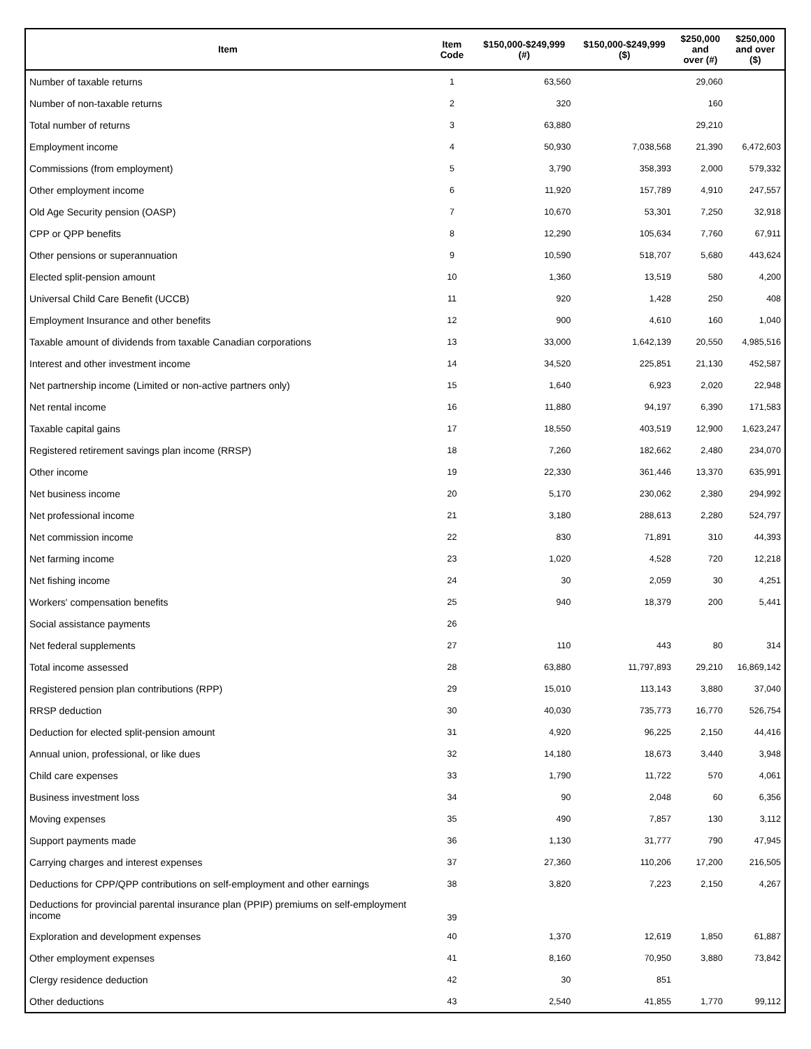| Item | Item Code | $150,000-$249,999 (#) | $150,000-$249,999 ($) | $250,000 and over (#) | $250,000 and over ($) |
| --- | --- | --- | --- | --- | --- |
| Number of taxable returns | 1 | 63,560 | | 29,060 | |
| Number of non-taxable returns | 2 | 320 | | 160 | |
| Total number of returns | 3 | 63,880 | | 29,210 | |
| Employment income | 4 | 50,930 | 7,038,568 | 21,390 | 6,472,603 |
| Commissions (from employment) | 5 | 3,790 | 358,393 | 2,000 | 579,332 |
| Other employment income | 6 | 11,920 | 157,789 | 4,910 | 247,557 |
| Old Age Security pension (OASP) | 7 | 10,670 | 53,301 | 7,250 | 32,918 |
| CPP or QPP benefits | 8 | 12,290 | 105,634 | 7,760 | 67,911 |
| Other pensions or superannuation | 9 | 10,590 | 518,707 | 5,680 | 443,624 |
| Elected split-pension amount | 10 | 1,360 | 13,519 | 580 | 4,200 |
| Universal Child Care Benefit (UCCB) | 11 | 920 | 1,428 | 250 | 408 |
| Employment Insurance and other benefits | 12 | 900 | 4,610 | 160 | 1,040 |
| Taxable amount of dividends from taxable Canadian corporations | 13 | 33,000 | 1,642,139 | 20,550 | 4,985,516 |
| Interest and other investment income | 14 | 34,520 | 225,851 | 21,130 | 452,587 |
| Net partnership income (Limited or non-active partners only) | 15 | 1,640 | 6,923 | 2,020 | 22,948 |
| Net rental income | 16 | 11,880 | 94,197 | 6,390 | 171,583 |
| Taxable capital gains | 17 | 18,550 | 403,519 | 12,900 | 1,623,247 |
| Registered retirement savings plan income (RRSP) | 18 | 7,260 | 182,662 | 2,480 | 234,070 |
| Other income | 19 | 22,330 | 361,446 | 13,370 | 635,991 |
| Net business income | 20 | 5,170 | 230,062 | 2,380 | 294,992 |
| Net professional income | 21 | 3,180 | 288,613 | 2,280 | 524,797 |
| Net commission income | 22 | 830 | 71,891 | 310 | 44,393 |
| Net farming income | 23 | 1,020 | 4,528 | 720 | 12,218 |
| Net fishing income | 24 | 30 | 2,059 | 30 | 4,251 |
| Workers' compensation benefits | 25 | 940 | 18,379 | 200 | 5,441 |
| Social assistance payments | 26 | | | | |
| Net federal supplements | 27 | 110 | 443 | 80 | 314 |
| Total income assessed | 28 | 63,880 | 11,797,893 | 29,210 | 16,869,142 |
| Registered pension plan contributions (RPP) | 29 | 15,010 | 113,143 | 3,880 | 37,040 |
| RRSP deduction | 30 | 40,030 | 735,773 | 16,770 | 526,754 |
| Deduction for elected split-pension amount | 31 | 4,920 | 96,225 | 2,150 | 44,416 |
| Annual union, professional, or like dues | 32 | 14,180 | 18,673 | 3,440 | 3,948 |
| Child care expenses | 33 | 1,790 | 11,722 | 570 | 4,061 |
| Business investment loss | 34 | 90 | 2,048 | 60 | 6,356 |
| Moving expenses | 35 | 490 | 7,857 | 130 | 3,112 |
| Support payments made | 36 | 1,130 | 31,777 | 790 | 47,945 |
| Carrying charges and interest expenses | 37 | 27,360 | 110,206 | 17,200 | 216,505 |
| Deductions for CPP/QPP contributions on self-employment and other earnings | 38 | 3,820 | 7,223 | 2,150 | 4,267 |
| Deductions for provincial parental insurance plan (PPIP) premiums on self-employment income | 39 | | | | |
| Exploration and development expenses | 40 | 1,370 | 12,619 | 1,850 | 61,887 |
| Other employment expenses | 41 | 8,160 | 70,950 | 3,880 | 73,842 |
| Clergy residence deduction | 42 | 30 | 851 | | |
| Other deductions | 43 | 2,540 | 41,855 | 1,770 | 99,112 |